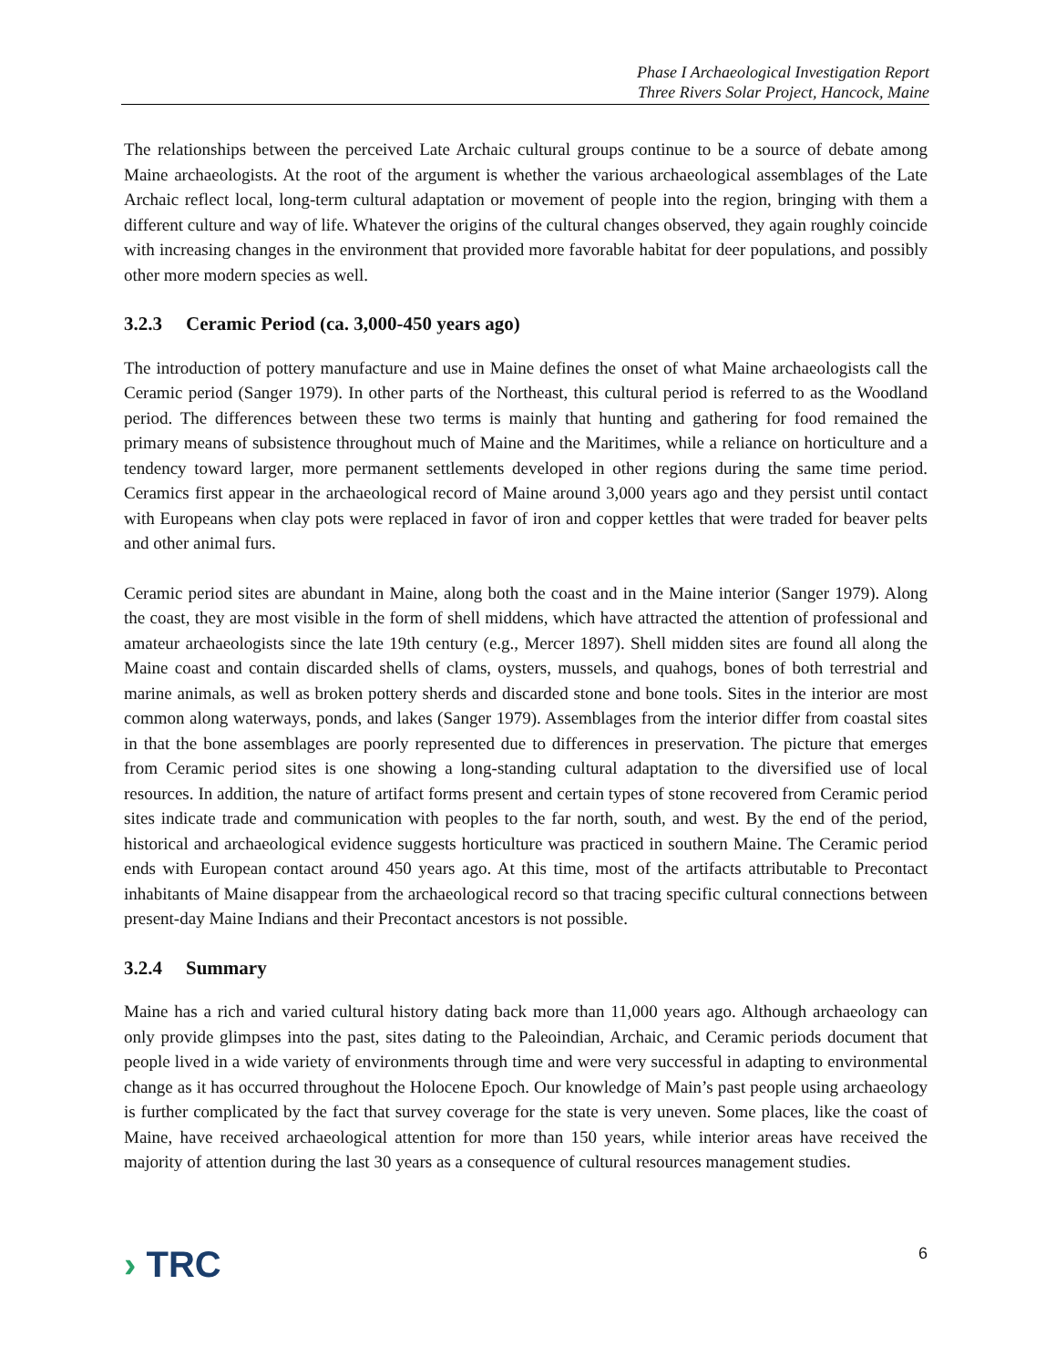Phase I Archaeological Investigation Report
Three Rivers Solar Project, Hancock, Maine
The relationships between the perceived Late Archaic cultural groups continue to be a source of debate among Maine archaeologists. At the root of the argument is whether the various archaeological assemblages of the Late Archaic reflect local, long-term cultural adaptation or movement of people into the region, bringing with them a different culture and way of life. Whatever the origins of the cultural changes observed, they again roughly coincide with increasing changes in the environment that provided more favorable habitat for deer populations, and possibly other more modern species as well.
3.2.3 Ceramic Period (ca. 3,000-450 years ago)
The introduction of pottery manufacture and use in Maine defines the onset of what Maine archaeologists call the Ceramic period (Sanger 1979). In other parts of the Northeast, this cultural period is referred to as the Woodland period. The differences between these two terms is mainly that hunting and gathering for food remained the primary means of subsistence throughout much of Maine and the Maritimes, while a reliance on horticulture and a tendency toward larger, more permanent settlements developed in other regions during the same time period. Ceramics first appear in the archaeological record of Maine around 3,000 years ago and they persist until contact with Europeans when clay pots were replaced in favor of iron and copper kettles that were traded for beaver pelts and other animal furs.
Ceramic period sites are abundant in Maine, along both the coast and in the Maine interior (Sanger 1979). Along the coast, they are most visible in the form of shell middens, which have attracted the attention of professional and amateur archaeologists since the late 19th century (e.g., Mercer 1897). Shell midden sites are found all along the Maine coast and contain discarded shells of clams, oysters, mussels, and quahogs, bones of both terrestrial and marine animals, as well as broken pottery sherds and discarded stone and bone tools. Sites in the interior are most common along waterways, ponds, and lakes (Sanger 1979). Assemblages from the interior differ from coastal sites in that the bone assemblages are poorly represented due to differences in preservation. The picture that emerges from Ceramic period sites is one showing a long-standing cultural adaptation to the diversified use of local resources. In addition, the nature of artifact forms present and certain types of stone recovered from Ceramic period sites indicate trade and communication with peoples to the far north, south, and west. By the end of the period, historical and archaeological evidence suggests horticulture was practiced in southern Maine. The Ceramic period ends with European contact around 450 years ago. At this time, most of the artifacts attributable to Precontact inhabitants of Maine disappear from the archaeological record so that tracing specific cultural connections between present-day Maine Indians and their Precontact ancestors is not possible.
3.2.4 Summary
Maine has a rich and varied cultural history dating back more than 11,000 years ago. Although archaeology can only provide glimpses into the past, sites dating to the Paleoindian, Archaic, and Ceramic periods document that people lived in a wide variety of environments through time and were very successful in adapting to environmental change as it has occurred throughout the Holocene Epoch. Our knowledge of Main’s past people using archaeology is further complicated by the fact that survey coverage for the state is very uneven. Some places, like the coast of Maine, have received archaeological attention for more than 150 years, while interior areas have received the majority of attention during the last 30 years as a consequence of cultural resources management studies.
› TRC
6